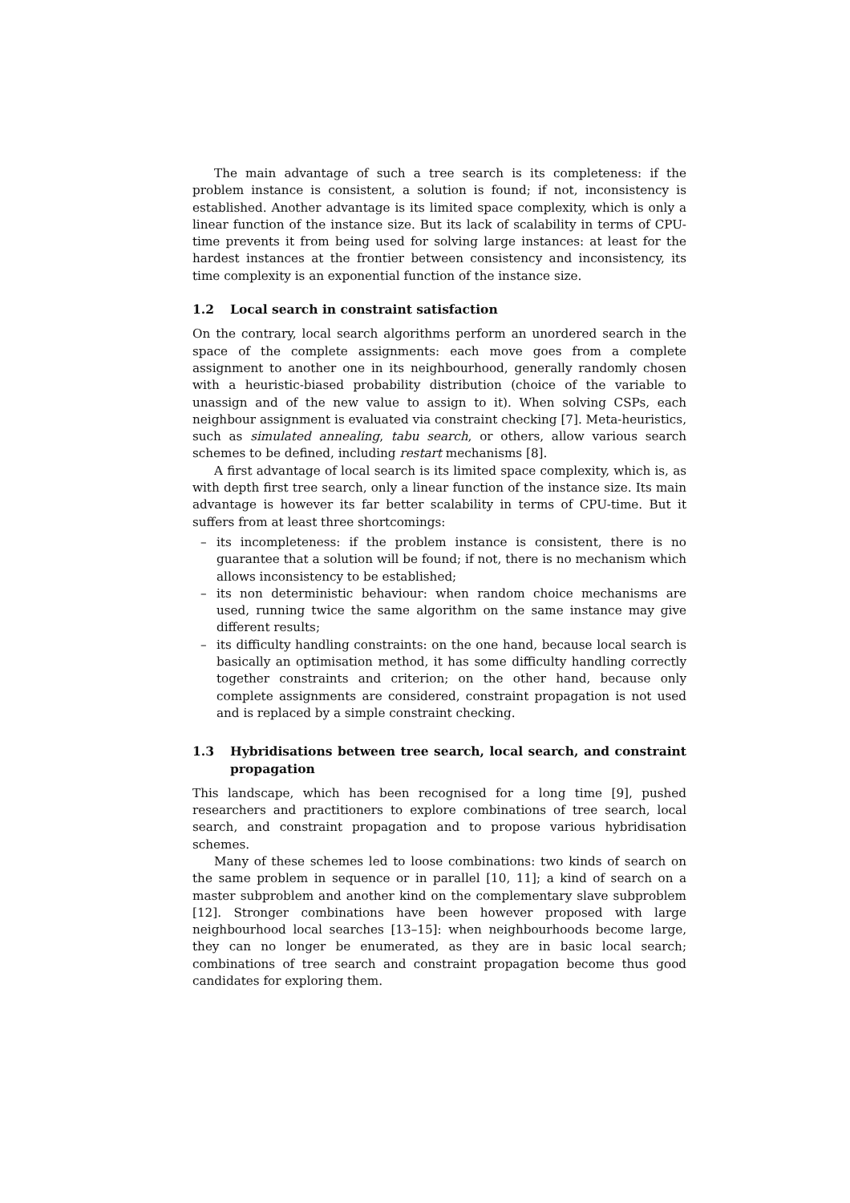The main advantage of such a tree search is its completeness: if the problem instance is consistent, a solution is found; if not, inconsistency is established. Another advantage is its limited space complexity, which is only a linear function of the instance size. But its lack of scalability in terms of CPU-time prevents it from being used for solving large instances: at least for the hardest instances at the frontier between consistency and inconsistency, its time complexity is an exponential function of the instance size.
1.2 Local search in constraint satisfaction
On the contrary, local search algorithms perform an unordered search in the space of the complete assignments: each move goes from a complete assignment to another one in its neighbourhood, generally randomly chosen with a heuristic-biased probability distribution (choice of the variable to unassign and of the new value to assign to it). When solving CSPs, each neighbour assignment is evaluated via constraint checking [7]. Meta-heuristics, such as simulated annealing, tabu search, or others, allow various search schemes to be defined, including restart mechanisms [8].
A first advantage of local search is its limited space complexity, which is, as with depth first tree search, only a linear function of the instance size. Its main advantage is however its far better scalability in terms of CPU-time. But it suffers from at least three shortcomings:
– its incompleteness: if the problem instance is consistent, there is no guarantee that a solution will be found; if not, there is no mechanism which allows inconsistency to be established;
– its non deterministic behaviour: when random choice mechanisms are used, running twice the same algorithm on the same instance may give different results;
– its difficulty handling constraints: on the one hand, because local search is basically an optimisation method, it has some difficulty handling correctly together constraints and criterion; on the other hand, because only complete assignments are considered, constraint propagation is not used and is replaced by a simple constraint checking.
1.3 Hybridisations between tree search, local search, and constraint propagation
This landscape, which has been recognised for a long time [9], pushed researchers and practitioners to explore combinations of tree search, local search, and constraint propagation and to propose various hybridisation schemes.
Many of these schemes led to loose combinations: two kinds of search on the same problem in sequence or in parallel [10, 11]; a kind of search on a master subproblem and another kind on the complementary slave subproblem [12]. Stronger combinations have been however proposed with large neighbourhood local searches [13–15]: when neighbourhoods become large, they can no longer be enumerated, as they are in basic local search; combinations of tree search and constraint propagation become thus good candidates for exploring them.